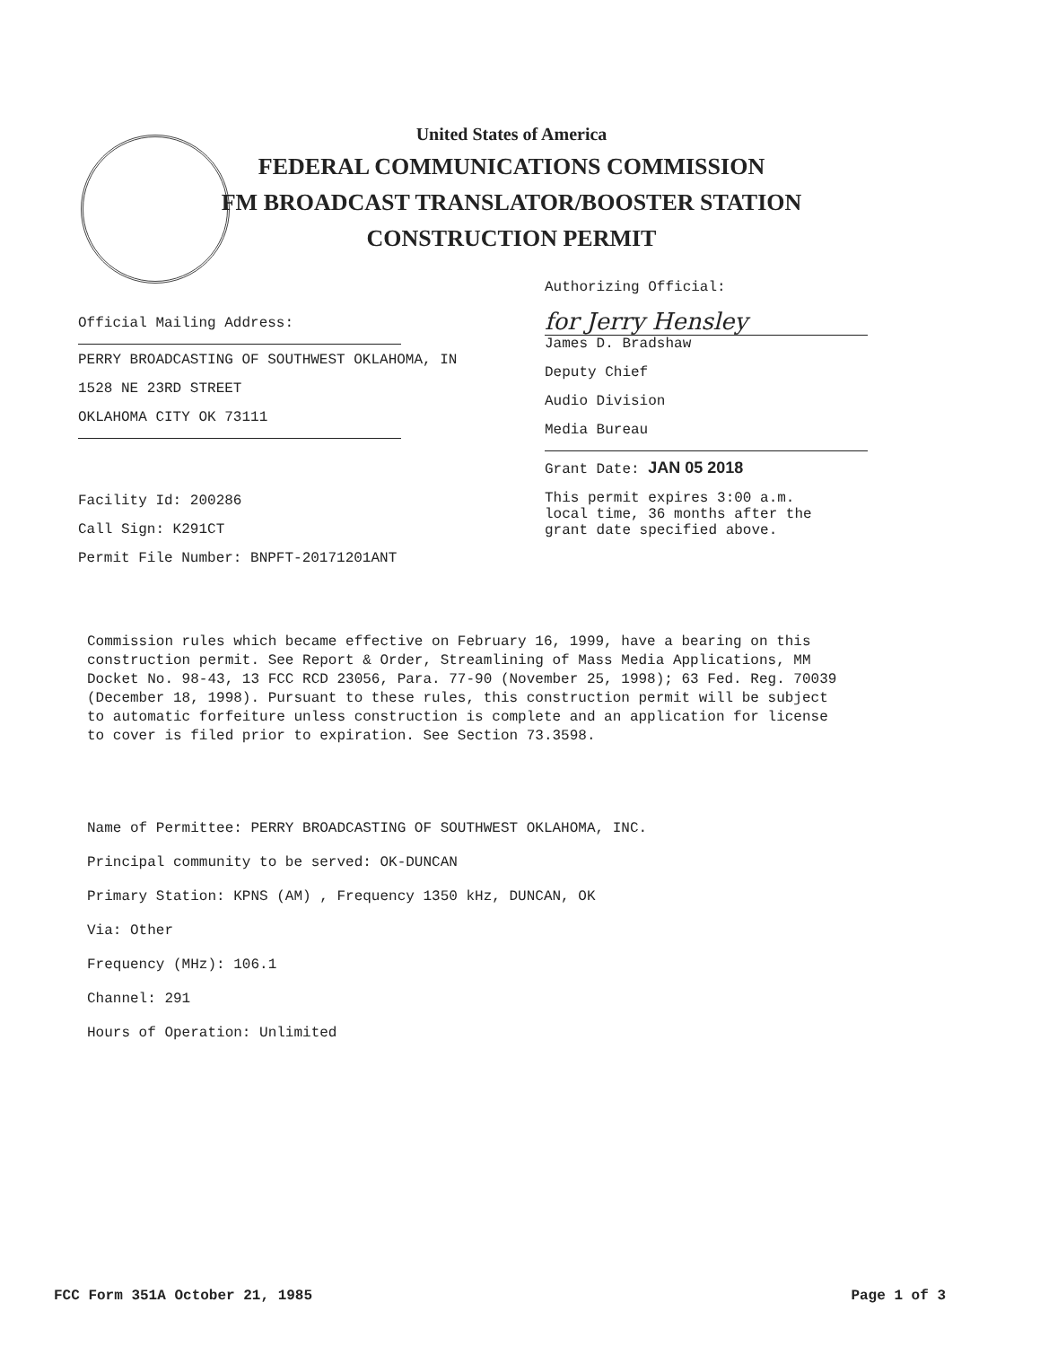United States of America
FEDERAL COMMUNICATIONS COMMISSION
FM BROADCAST TRANSLATOR/BOOSTER STATION
CONSTRUCTION PERMIT
Official Mailing Address:
PERRY BROADCASTING OF SOUTHWEST OKLAHOMA, IN
1528 NE 23RD STREET
OKLAHOMA CITY OK 73111
Facility Id: 200286
Call Sign: K291CT
Permit File Number: BNPFT-20171201ANT
Authorizing Official:
for Jerry Hensley
James D. Bradshaw
Deputy Chief
Audio Division
Media Bureau
Grant Date: JAN 05 2018
This permit expires 3:00 a.m.
local time, 36 months after the
grant date specified above.
Commission rules which became effective on February 16, 1999, have a bearing on this construction permit. See Report & Order, Streamlining of Mass Media Applications, MM Docket No. 98-43, 13 FCC RCD 23056, Para. 77-90 (November 25, 1998); 63 Fed. Reg. 70039 (December 18, 1998). Pursuant to these rules, this construction permit will be subject to automatic forfeiture unless construction is complete and an application for license to cover is filed prior to expiration. See Section 73.3598.
Name of Permittee: PERRY BROADCASTING OF SOUTHWEST OKLAHOMA, INC.
Principal community to be served: OK-DUNCAN
Primary Station: KPNS (AM) , Frequency 1350 kHz, DUNCAN, OK
Via: Other
Frequency (MHz): 106.1
Channel: 291
Hours of Operation: Unlimited
FCC Form 351A October 21, 1985 Page 1 of 3